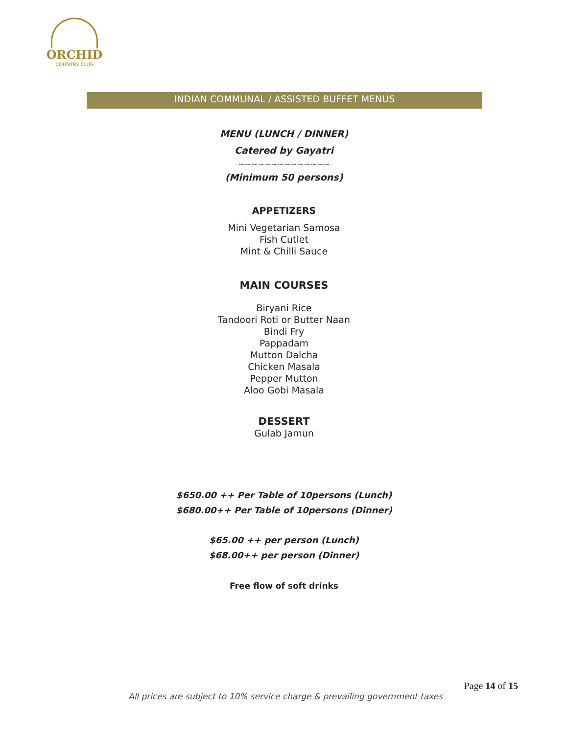ORCHID
COUNTRY CLUB
INDIAN COMMUNAL / ASSISTED BUFFET MENUS
MENU (LUNCH / DINNER)
Catered by Gayatri
~~~~~~~~~~~~~~
(Minimum 50 persons)
APPETIZERS
Mini Vegetarian Samosa
Fish Cutlet
Mint & Chilli Sauce
MAIN COURSES
Biryani Rice
Tandoori Roti or Butter Naan
Bindi Fry
Pappadam
Mutton Dalcha
Chicken Masala
Pepper Mutton
Aloo Gobi Masala
DESSERT
Gulab Jamun
$650.00 ++ Per Table of 10persons (Lunch)
$680.00++ Per Table of 10persons (Dinner)
$65.00 ++ per person (Lunch)
$68.00++ per person (Dinner)
Free flow of soft drinks
Page 14 of 15
All prices are subject to 10% service charge & prevailing government taxes